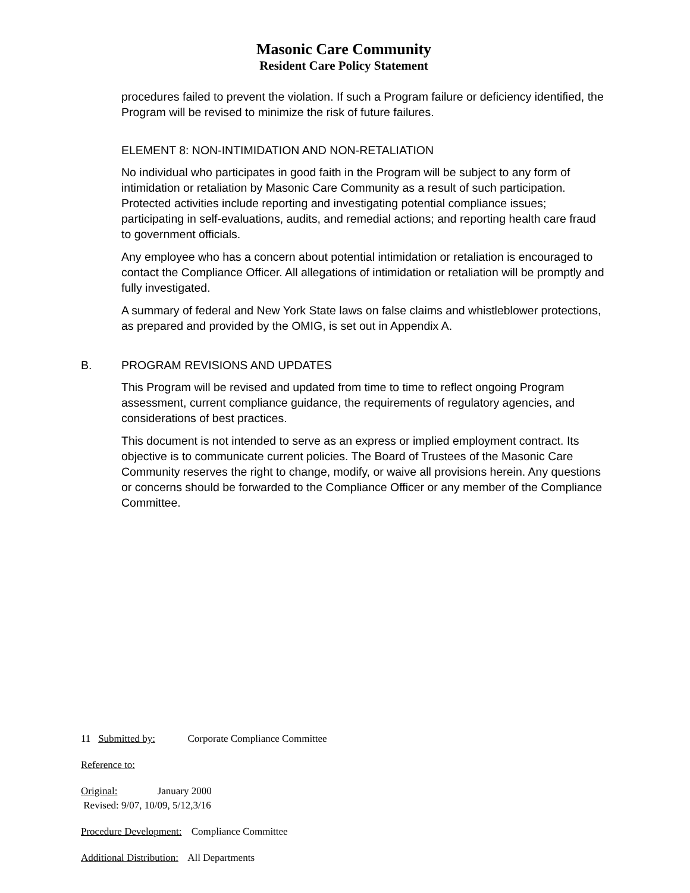Masonic Care Community
Resident Care Policy Statement
procedures failed to prevent the violation. If such a Program failure or deficiency identified, the Program will be revised to minimize the risk of future failures.
ELEMENT 8: NON-INTIMIDATION AND NON-RETALIATION
No individual who participates in good faith in the Program will be subject to any form of intimidation or retaliation by Masonic Care Community as a result of such participation. Protected activities include reporting and investigating potential compliance issues; participating in self-evaluations, audits, and remedial actions; and reporting health care fraud to government officials.
Any employee who has a concern about potential intimidation or retaliation is encouraged to contact the Compliance Officer. All allegations of intimidation or retaliation will be promptly and fully investigated.
A summary of federal and New York State laws on false claims and whistleblower protections, as prepared and provided by the OMIG, is set out in Appendix A.
B. PROGRAM REVISIONS AND UPDATES
This Program will be revised and updated from time to time to reflect ongoing Program assessment, current compliance guidance, the requirements of regulatory agencies, and considerations of best practices.
This document is not intended to serve as an express or implied employment contract. Its objective is to communicate current policies. The Board of Trustees of the Masonic Care Community reserves the right to change, modify, or waive all provisions herein. Any questions or concerns should be forwarded to the Compliance Officer or any member of the Compliance Committee.
11 Submitted by: Corporate Compliance Committee
Reference to:
Original: January 2000
Revised: 9/07, 10/09, 5/12,3/16
Procedure Development: Compliance Committee
Additional Distribution: All Departments